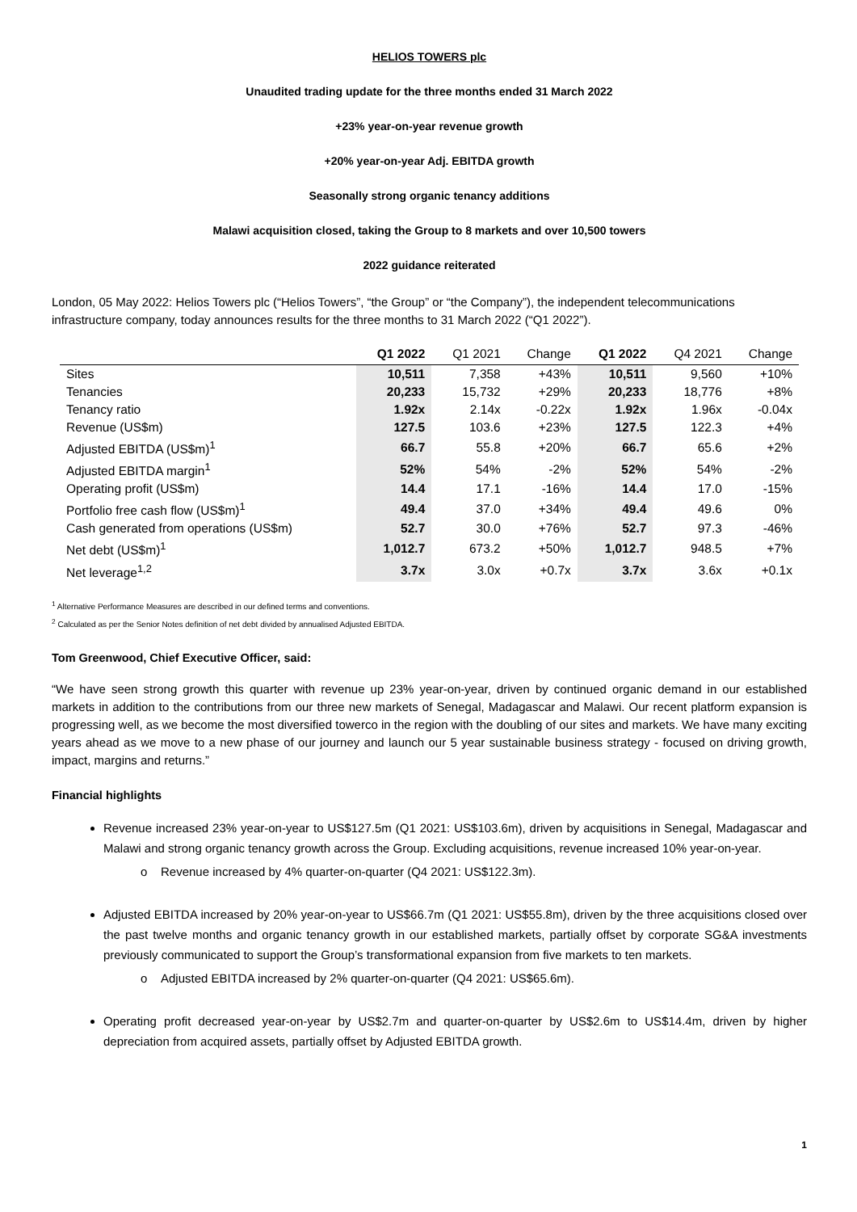HELIOS TOWERS plc
Unaudited trading update for the three months ended 31 March 2022
+23% year-on-year revenue growth
+20% year-on-year Adj. EBITDA growth
Seasonally strong organic tenancy additions
Malawi acquisition closed, taking the Group to 8 markets and over 10,500 towers
2022 guidance reiterated
London, 05 May 2022: Helios Towers plc (“Helios Towers”, “the Group” or “the Company”), the independent telecommunications infrastructure company, today announces results for the three months to 31 March 2022 (“Q1 2022”).
| | Q1 2022 | Q1 2021 | Change | Q1 2022 | Q4 2021 | Change |
| --- | --- | --- | --- | --- | --- | --- |
| Sites | 10,511 | 7,358 | +43% | 10,511 | 9,560 | +10% |
| Tenancies | 20,233 | 15,732 | +29% | 20,233 | 18,776 | +8% |
| Tenancy ratio | 1.92x | 2.14x | -0.22x | 1.92x | 1.96x | -0.04x |
| Revenue (US$m) | 127.5 | 103.6 | +23% | 127.5 | 122.3 | +4% |
| Adjusted EBITDA (US$m)<sup>1</sup> | 66.7 | 55.8 | +20% | 66.7 | 65.6 | +2% |
| Adjusted EBITDA margin<sup>1</sup> | 52% | 54% | -2% | 52% | 54% | -2% |
| Operating profit (US$m) | 14.4 | 17.1 | -16% | 14.4 | 17.0 | -15% |
| Portfolio free cash flow (US$m)<sup>1</sup> | 49.4 | 37.0 | +34% | 49.4 | 49.6 | 0% |
| Cash generated from operations (US$m) | 52.7 | 30.0 | +76% | 52.7 | 97.3 | -46% |
| Net debt (US$m)<sup>1</sup> | 1,012.7 | 673.2 | +50% | 1,012.7 | 948.5 | +7% |
| Net leverage<sup>1,2</sup> | 3.7x | 3.0x | +0.7x | 3.7x | 3.6x | +0.1x |
<sup>1</sup> Alternative Performance Measures are described in our defined terms and conventions.
<sup>2</sup> Calculated as per the Senior Notes definition of net debt divided by annualised Adjusted EBITDA.
Tom Greenwood, Chief Executive Officer, said:
“We have seen strong growth this quarter with revenue up 23% year-on-year, driven by continued organic demand in our established markets in addition to the contributions from our three new markets of Senegal, Madagascar and Malawi. Our recent platform expansion is progressing well, as we become the most diversified towerco in the region with the doubling of our sites and markets. We have many exciting years ahead as we move to a new phase of our journey and launch our 5 year sustainable business strategy - focused on driving growth, impact, margins and returns.”
Financial highlights
Revenue increased 23% year-on-year to US$127.5m (Q1 2021: US$103.6m), driven by acquisitions in Senegal, Madagascar and Malawi and strong organic tenancy growth across the Group. Excluding acquisitions, revenue increased 10% year-on-year.
o Revenue increased by 4% quarter-on-quarter (Q4 2021: US$122.3m).
Adjusted EBITDA increased by 20% year-on-year to US$66.7m (Q1 2021: US$55.8m), driven by the three acquisitions closed over the past twelve months and organic tenancy growth in our established markets, partially offset by corporate SG&A investments previously communicated to support the Group’s transformational expansion from five markets to ten markets.
o Adjusted EBITDA increased by 2% quarter-on-quarter (Q4 2021: US$65.6m).
Operating profit decreased year-on-year by US$2.7m and quarter-on-quarter by US$2.6m to US$14.4m, driven by higher depreciation from acquired assets, partially offset by Adjusted EBITDA growth.
1